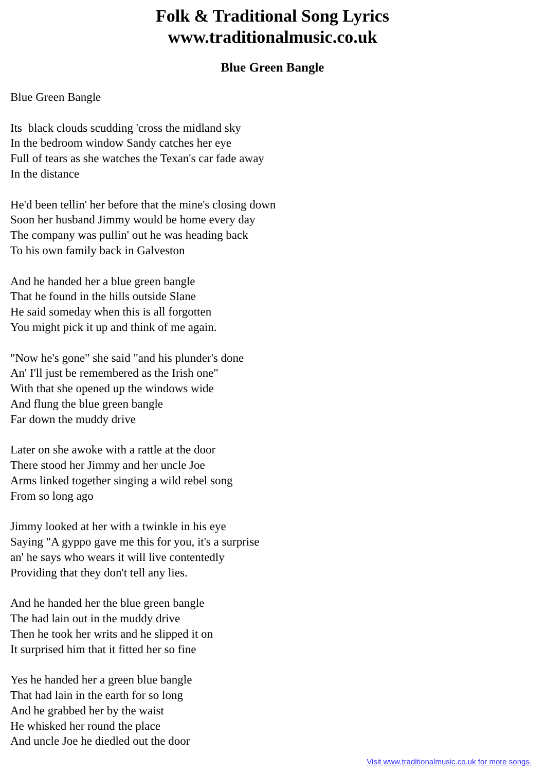Folk & Traditional Song Lyrics
www.traditionalmusic.co.uk
Blue Green Bangle
Blue Green Bangle
Its black clouds scudding 'cross the midland sky
In the bedroom window Sandy catches her eye
Full of tears as she watches the Texan's car fade away
In the distance
He'd been tellin' her before that the mine's closing down
Soon her husband Jimmy would be home every day
The company was pullin' out he was heading back
To his own family back in Galveston
And he handed her a blue green bangle
That he found in the hills outside Slane
He said someday when this is all forgotten
You might pick it up and think of me again.
"Now he's gone" she said "and his plunder's done
An' I'll just be remembered as the Irish one"
With that she opened up the windows wide
And flung the blue green bangle
Far down the muddy drive
Later on she awoke with a rattle at the door
There stood her Jimmy and her uncle Joe
Arms linked together singing a wild rebel song
From so long ago
Jimmy looked at her with a twinkle in his eye
Saying "A gyppo gave me this for you, it's a surprise
an' he says who wears it will live contentedly
Providing that they don't tell any lies.
And he handed her the blue green bangle
The had lain out in the muddy drive
Then he took her writs and he slipped it on
It surprised him that it fitted her so fine
Yes he handed her a green blue bangle
That had lain in the earth for so long
And he grabbed her by the waist
He whisked her round the place
And uncle Joe he diedled out the door
Visit www.traditionalmusic.co.uk for more songs.